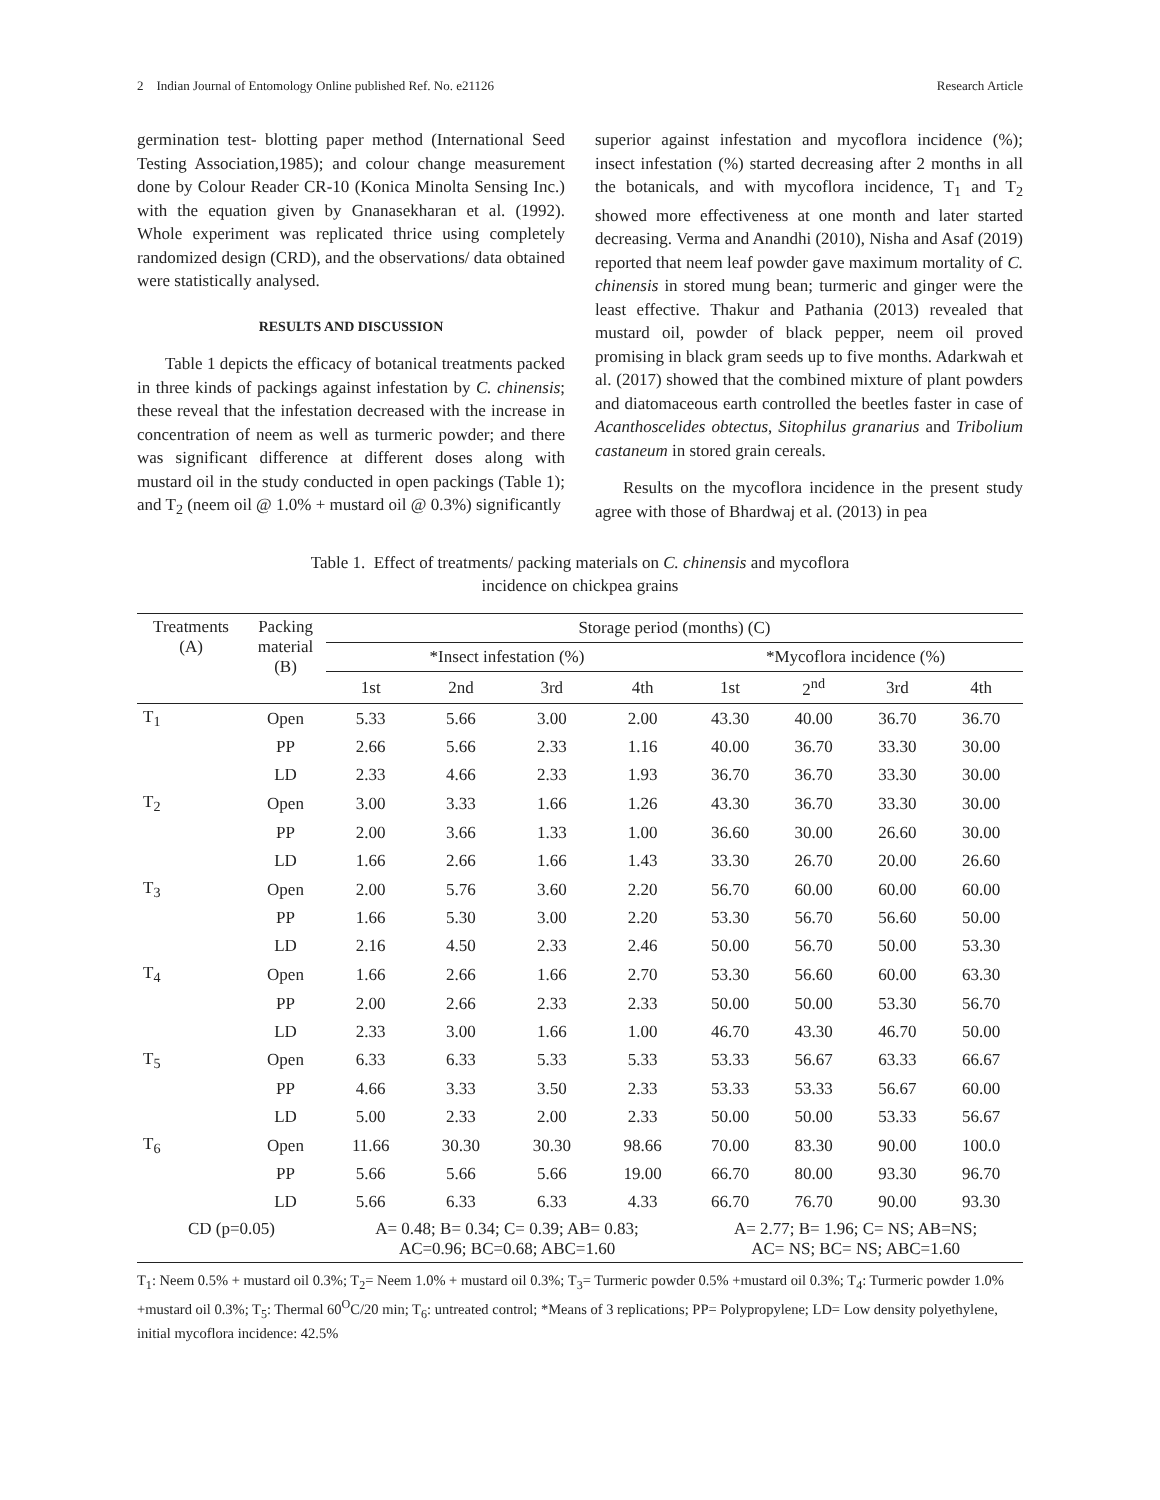2 Indian Journal of Entomology Online published Ref. No. e21126 Research Article
germination test- blotting paper method (International Seed Testing Association,1985); and colour change measurement done by Colour Reader CR-10 (Konica Minolta Sensing Inc.) with the equation given by Gnanasekharan et al. (1992). Whole experiment was replicated thrice using completely randomized design (CRD), and the observations/ data obtained were statistically analysed.
RESULTS AND DISCUSSION
Table 1 depicts the efficacy of botanical treatments packed in three kinds of packings against infestation by C. chinensis; these reveal that the infestation decreased with the increase in concentration of neem as well as turmeric powder; and there was significant difference at different doses along with mustard oil in the study conducted in open packings (Table 1); and T<sub>2</sub> (neem oil @ 1.0% + mustard oil @ 0.3%) significantly
superior against infestation and mycoflora incidence (%); insect infestation (%) started decreasing after 2 months in all the botanicals, and with mycoflora incidence, T<sub>1</sub> and T<sub>2</sub> showed more effectiveness at one month and later started decreasing. Verma and Anandhi (2010), Nisha and Asaf (2019) reported that neem leaf powder gave maximum mortality of C. chinensis in stored mung bean; turmeric and ginger were the least effective. Thakur and Pathania (2013) revealed that mustard oil, powder of black pepper, neem oil proved promising in black gram seeds up to five months. Adarkwah et al. (2017) showed that the combined mixture of plant powders and diatomaceous earth controlled the beetles faster in case of Acanthoscelides obtectus, Sitophilus granarius and Tribolium castaneum in stored grain cereals.
Results on the mycoflora incidence in the present study agree with those of Bhardwaj et al. (2013) in pea
Table 1. Effect of treatments/ packing materials on C. chinensis and mycoflora
incidence on chickpea grains
| Treatments (A) | Packing material (B) | Storage period (months) (C) | | | | | | | |
| --- | --- | --- | --- | --- | --- | --- | --- | --- | --- |
| | | *Insect infestation (%) | | | | *Mycoflora incidence (%) | | | |
| | | 1st | 2nd | 3rd | 4th | 1st | 2<sup>nd</sup> | 3rd | 4th |
| T<sub>1</sub> | Open | 5.33 | 5.66 | 3.00 | 2.00 | 43.30 | 40.00 | 36.70 | 36.70 |
| | PP | 2.66 | 5.66 | 2.33 | 1.16 | 40.00 | 36.70 | 33.30 | 30.00 |
| | LD | 2.33 | 4.66 | 2.33 | 1.93 | 36.70 | 36.70 | 33.30 | 30.00 |
| T<sub>2</sub> | Open | 3.00 | 3.33 | 1.66 | 1.26 | 43.30 | 36.70 | 33.30 | 30.00 |
| | PP | 2.00 | 3.66 | 1.33 | 1.00 | 36.60 | 30.00 | 26.60 | 30.00 |
| | LD | 1.66 | 2.66 | 1.66 | 1.43 | 33.30 | 26.70 | 20.00 | 26.60 |
| T<sub>3</sub> | Open | 2.00 | 5.76 | 3.60 | 2.20 | 56.70 | 60.00 | 60.00 | 60.00 |
| | PP | 1.66 | 5.30 | 3.00 | 2.20 | 53.30 | 56.70 | 56.60 | 50.00 |
| | LD | 2.16 | 4.50 | 2.33 | 2.46 | 50.00 | 56.70 | 50.00 | 53.30 |
| T<sub>4</sub> | Open | 1.66 | 2.66 | 1.66 | 2.70 | 53.30 | 56.60 | 60.00 | 63.30 |
| | PP | 2.00 | 2.66 | 2.33 | 2.33 | 50.00 | 50.00 | 53.30 | 56.70 |
| | LD | 2.33 | 3.00 | 1.66 | 1.00 | 46.70 | 43.30 | 46.70 | 50.00 |
| T<sub>5</sub> | Open | 6.33 | 6.33 | 5.33 | 5.33 | 53.33 | 56.67 | 63.33 | 66.67 |
| | PP | 4.66 | 3.33 | 3.50 | 2.33 | 53.33 | 53.33 | 56.67 | 60.00 |
| | LD | 5.00 | 2.33 | 2.00 | 2.33 | 50.00 | 50.00 | 53.33 | 56.67 |
| T<sub>6</sub> | Open | 11.66 | 30.30 | 30.30 | 98.66 | 70.00 | 83.30 | 90.00 | 100.0 |
| | PP | 5.66 | 5.66 | 5.66 | 19.00 | 66.70 | 80.00 | 93.30 | 96.70 |
| | LD | 5.66 | 6.33 | 6.33 | 4.33 | 66.70 | 76.70 | 90.00 | 93.30 |
| CD (p=0.05) | | A= 0.48; B= 0.34; C= 0.39; AB= 0.83; AC=0.96; BC=0.68; ABC=1.60 | | | | A= 2.77; B= 1.96; C= NS; AB=NS; AC= NS; BC= NS; ABC=1.60 | | | |
T<sub>1</sub>: Neem 0.5% + mustard oil 0.3%; T<sub>2</sub>= Neem 1.0% + mustard oil 0.3%; T<sub>3</sub>= Turmeric powder 0.5% +mustard oil 0.3%; T<sub>4</sub>: Turmeric powder 1.0% +mustard oil 0.3%; T<sub>5</sub>: Thermal 60<sup>O</sup>C/20 min; T<sub>6</sub>: untreated control; *Means of 3 replications; PP= Polypropylene; LD= Low density polyethylene, initial mycoflora incidence: 42.5%